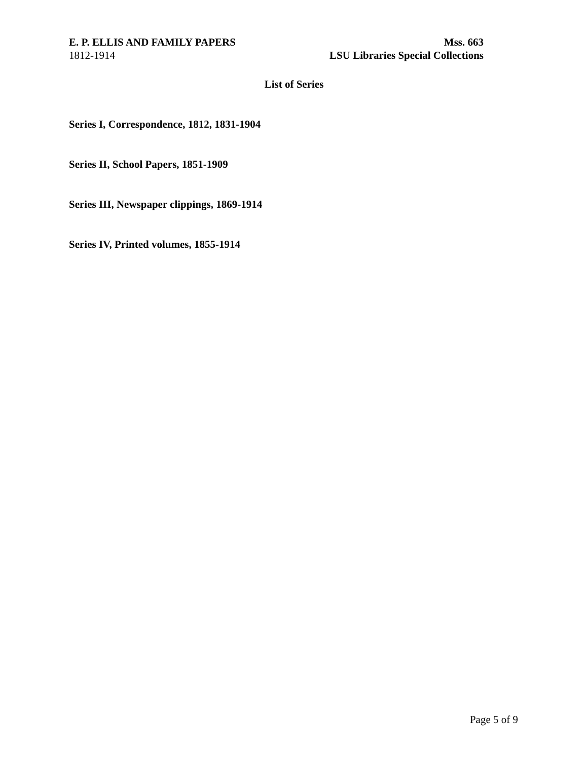E. P. ELLIS AND FAMILY PAPERS
1812-1914
Mss. 663
LSU Libraries Special Collections
List of Series
Series I, Correspondence, 1812, 1831-1904
Series II, School Papers, 1851-1909
Series III, Newspaper clippings, 1869-1914
Series IV, Printed volumes, 1855-1914
Page 5 of 9